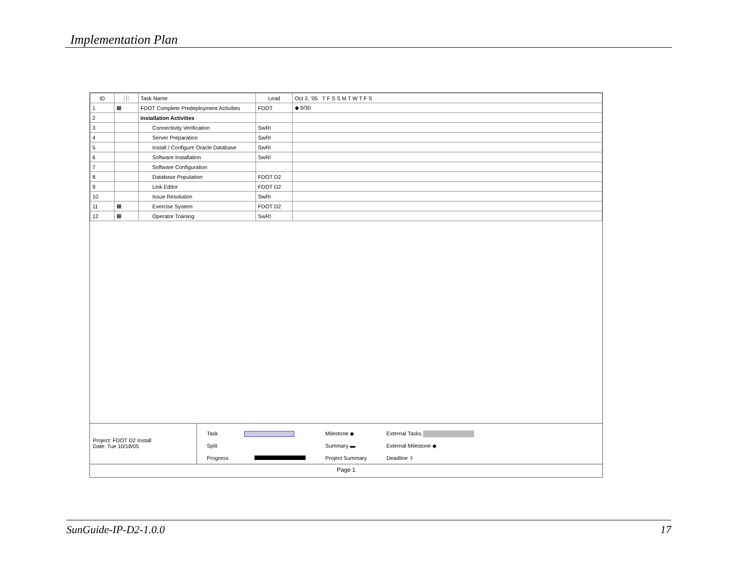Implementation Plan
| ID | ⓘ | Task Name | Lead | Oct 2, '05 T F S S M T W T F S |
| --- | --- | --- | --- | --- |
| 1 | ▦ | FDOT Complete Predeployment Activities | FDOT | ◆ 9/30 |
| 2 | | Installation Activities | | |
| 3 | | Connectivity Verification | SwRI | |
| 4 | | Server Preparation | SwRI | |
| 5 | | Install / Configure Oracle Database | SwRI | |
| 6 | | Software Installation | SwRI | |
| 7 | | Software Configuration | | |
| 8 | | Database Population | FDOT D2 | |
| 9 | | Link Editor | FDOT D2 | |
| 10 | | Issue Resolution | SwRI | |
| 11 | ▦ | Exercise System | FDOT D2 | |
| 12 | ▦ | Operator Training | SwRI | |
Project: FDOT D2 Install
Date: Tue 10/18/05
Task
Split
Progress
Milestone ◆
Summary ▬
Project Summary
External Tasks
External Milestone ◆
Deadline ⇩
Page 1
SunGuide-IP-D2-1.0.0 17